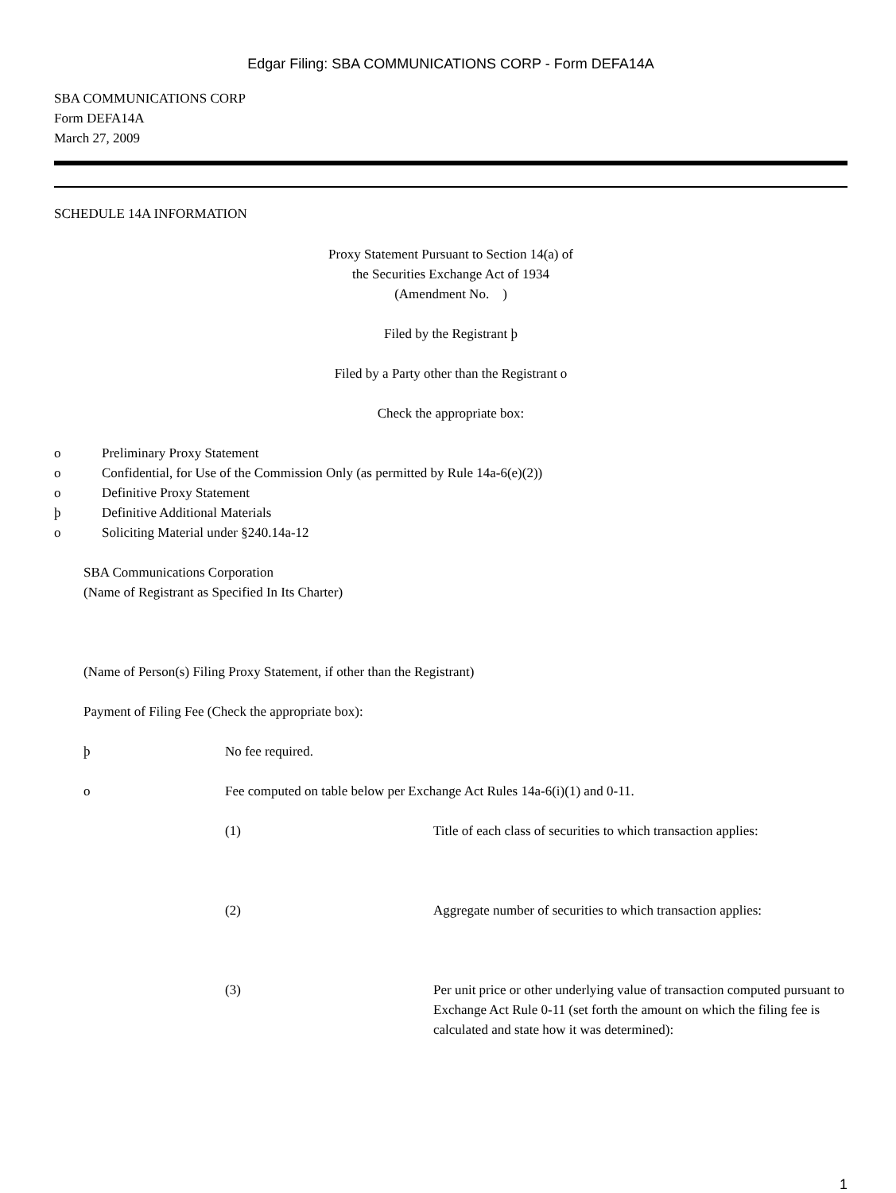Edgar Filing: SBA COMMUNICATIONS CORP - Form DEFA14A
SBA COMMUNICATIONS CORP
Form DEFA14A
March 27, 2009
SCHEDULE 14A INFORMATION
Proxy Statement Pursuant to Section 14(a) of
the Securities Exchange Act of 1934
(Amendment No. )
Filed by the Registrant þ
Filed by a Party other than the Registrant o
Check the appropriate box:
o Preliminary Proxy Statement
o Confidential, for Use of the Commission Only (as permitted by Rule 14a-6(e)(2))
o Definitive Proxy Statement
þ Definitive Additional Materials
o Soliciting Material under §240.14a-12
SBA Communications Corporation
(Name of Registrant as Specified In Its Charter)
(Name of Person(s) Filing Proxy Statement, if other than the Registrant)
Payment of Filing Fee (Check the appropriate box):
þ No fee required.
o Fee computed on table below per Exchange Act Rules 14a-6(i)(1) and 0-11.
(1) Title of each class of securities to which transaction applies:
(2) Aggregate number of securities to which transaction applies:
(3) Per unit price or other underlying value of transaction computed pursuant to Exchange Act Rule 0-11 (set forth the amount on which the filing fee is calculated and state how it was determined):
1